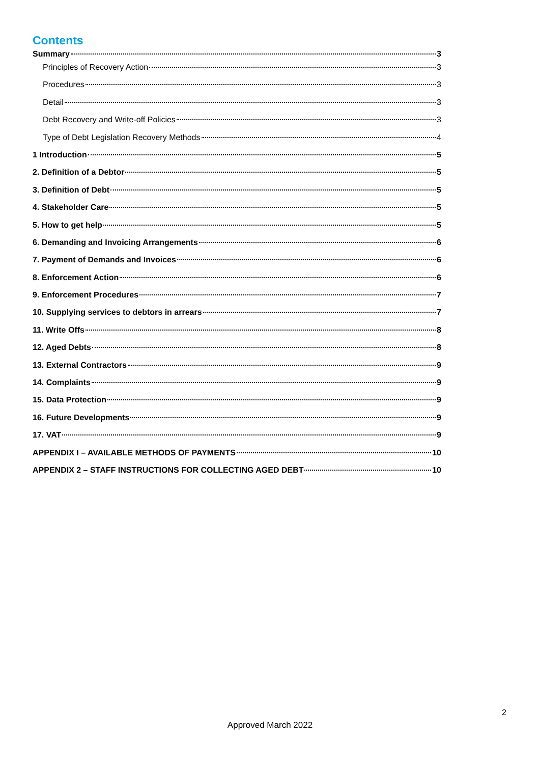Contents
Summary 3
Principles of Recovery Action 3
Procedures 3
Detail 3
Debt Recovery and Write-off Policies 3
Type of Debt Legislation Recovery Methods 4
1 Introduction 5
2. Definition of a Debtor 5
3. Definition of Debt 5
4. Stakeholder Care 5
5. How to get help 5
6. Demanding and Invoicing Arrangements 6
7. Payment of Demands and Invoices 6
8. Enforcement Action 6
9. Enforcement Procedures 7
10. Supplying services to debtors in arrears 7
11. Write Offs 8
12. Aged Debts 8
13. External Contractors 9
14. Complaints 9
15. Data Protection 9
16. Future Developments 9
17. VAT 9
APPENDIX I – AVAILABLE METHODS OF PAYMENTS 10
APPENDIX 2 – STAFF INSTRUCTIONS FOR COLLECTING AGED DEBT 10
2
Approved March 2022